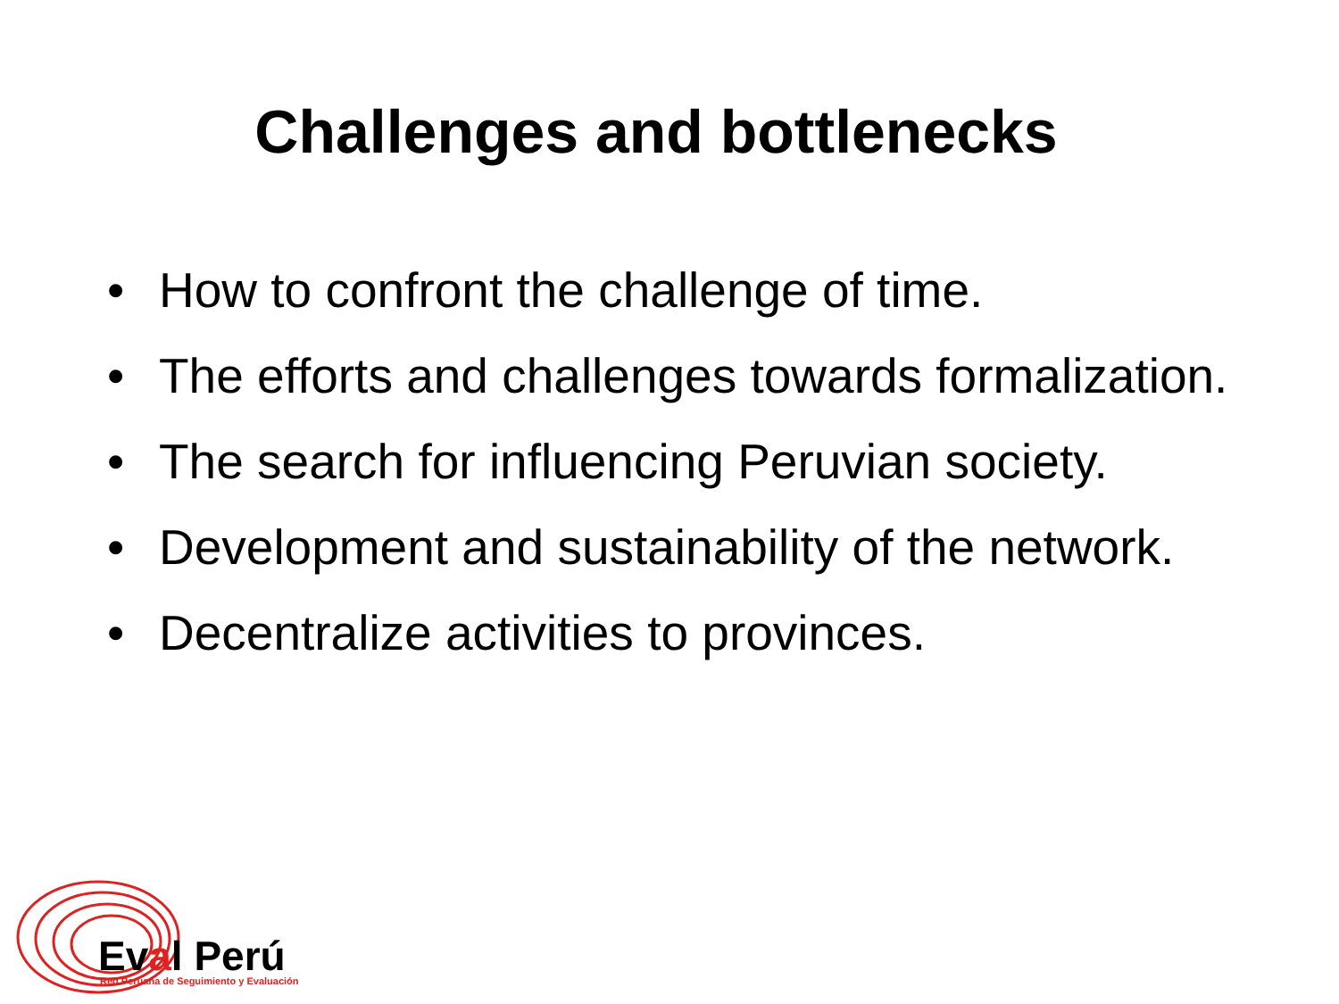Challenges and bottlenecks
• How to confront the challenge of time.
• The efforts and challenges towards formalization.
• The search for influencing Peruvian society.
• Development and sustainability of the network.
• Decentralize activities to provinces.
Eval Perú
Red Peruana de Seguimiento y Evaluación